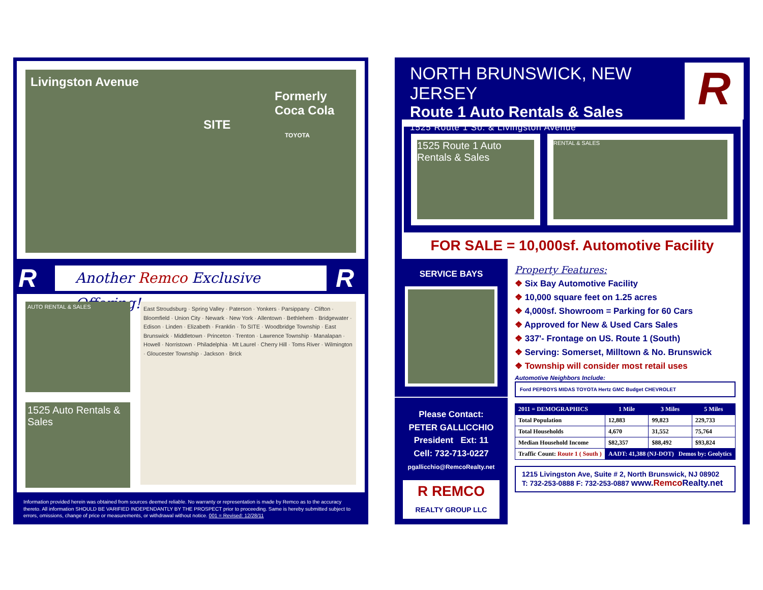Livingston Avenue
Formerly
Coca Cola
SITE
TOYOTA
R
Another Remco Exclusive Offering!
R
AUTO RENTAL & SALES
1525 Auto Rentals & Sales
East Stroudsburg · Spring Valley · Paterson · Yonkers · Parsippany · Clifton · Bloomfield · Union City · Newark · New York · Allentown · Bethlehem · Bridgewater · Edison · Linden · Elizabeth · Franklin · To SITE · Woodbridge Township · East Brunswick · Middletown · Princeton · Trenton · Lawrence Township · Manalapan · Howell · Norristown · Philadelphia · Mt Laurel · Cherry Hill · Toms River · Wilmington · Gloucester Township · Jackson · Brick
Information provided herein was obtained from sources deemed reliable. No warranty or representation is made by Remco as to the accuracy thereto. All information SHOULD BE VARIFIED INDEPENDANTLY BY THE PROSPECT prior to proceeding. Same is hereby submitted subject to errors, omissions, change of price or measurements, or withdrawal without notice. 001 = Revised: 12/28/11
NORTH BRUNSWICK, NEW JERSEY
Route 1 Auto Rentals & Sales
1525 Route 1 So. & Livingston Avenue
R
1525 Route 1 Auto Rentals & Sales
RENTAL & SALES
FOR SALE = 10,000sf. Automotive Facility
SERVICE BAYS
Please Contact:
PETER GALLICCHIO
President Ext: 11
Cell: 732-713-0227
pgallicchio@RemcoRealty.net
R REMCO
REALTY GROUP LLC
Property Features:
❖ Six Bay Automotive Facility
❖ 10,000 square feet on 1.25 acres
❖ 4,000sf. Showroom = Parking for 60 Cars
❖ Approved for New & Used Cars Sales
❖ 337'- Frontage on US. Route 1 (South)
❖ Serving: Somerset, Milltown & No. Brunswick
❖ Township will consider most retail uses
Automotive Neighbors Include:
Ford PEPBOYS MIDAS TOYOTA Hertz GMC Budget CHEVROLET
| 2011 = DEMOGRAPHICS | 1 Mile | 3 Miles | 5 Miles |
| --- | --- | --- | --- |
| Total Population | 12,883 | 99,823 | 229,733 |
| Total Households | 4,670 | 31,552 | 75,764 |
| Median Household Income | $82,357 | $88,492 | $93,824 |
| Traffic Count: Route 1 ( South ) | AADT: 41,388 (NJ-DOT) Demos by: Geolytics | | |
1215 Livingston Ave, Suite # 2, North Brunswick, NJ 08902
T: 732-253-0888 F: 732-253-0887 www.Remco Realty.net